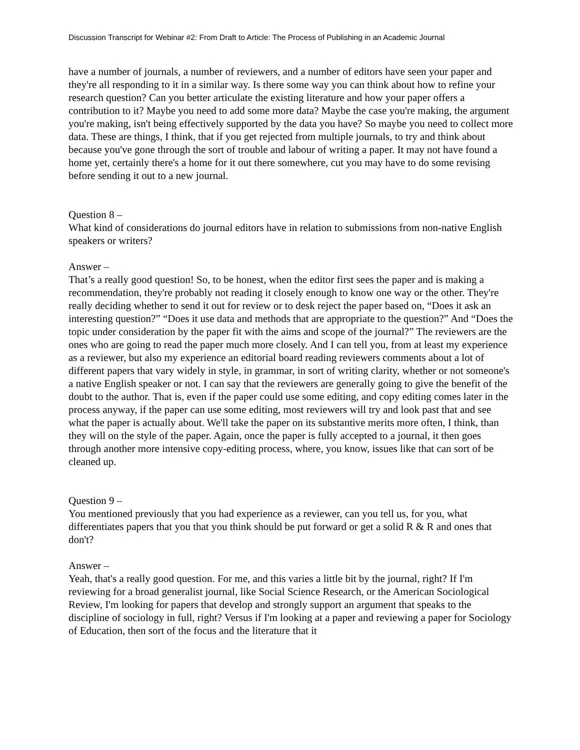Discussion Transcript for Webinar #2: From Draft to Article: The Process of Publishing in an Academic Journal
have a number of journals, a number of reviewers, and a number of editors have seen your paper and they're all responding to it in a similar way. Is there some way you can think about how to refine your research question? Can you better articulate the existing literature and how your paper offers a contribution to it? Maybe you need to add some more data? Maybe the case you're making, the argument you're making, isn't being effectively supported by the data you have? So maybe you need to collect more data. These are things, I think, that if you get rejected from multiple journals, to try and think about because you've gone through the sort of trouble and labour of writing a paper. It may not have found a home yet, certainly there's a home for it out there somewhere, cut you may have to do some revising before sending it out to a new journal.
Question 8 –
What kind of considerations do journal editors have in relation to submissions from non-native English speakers or writers?
Answer –
That’s a really good question! So, to be honest, when the editor first sees the paper and is making a recommendation, they're probably not reading it closely enough to know one way or the other. They're really deciding whether to send it out for review or to desk reject the paper based on, “Does it ask an interesting question?” “Does it use data and methods that are appropriate to the question?” And “Does the topic under consideration by the paper fit with the aims and scope of the journal?” The reviewers are the ones who are going to read the paper much more closely. And I can tell you, from at least my experience as a reviewer, but also my experience an editorial board reading reviewers comments about a lot of different papers that vary widely in style, in grammar, in sort of writing clarity, whether or not someone's a native English speaker or not. I can say that the reviewers are generally going to give the benefit of the doubt to the author. That is, even if the paper could use some editing, and copy editing comes later in the process anyway, if the paper can use some editing, most reviewers will try and look past that and see what the paper is actually about. We'll take the paper on its substantive merits more often, I think, than they will on the style of the paper. Again, once the paper is fully accepted to a journal, it then goes through another more intensive copy-editing process, where, you know, issues like that can sort of be cleaned up.
Question 9 –
You mentioned previously that you had experience as a reviewer, can you tell us, for you, what differentiates papers that you that you think should be put forward or get a solid R & R and ones that don't?
Answer –
Yeah, that's a really good question. For me, and this varies a little bit by the journal, right? If I'm reviewing for a broad generalist journal, like Social Science Research, or the American Sociological Review, I'm looking for papers that develop and strongly support an argument that speaks to the discipline of sociology in full, right? Versus if I'm looking at a paper and reviewing a paper for Sociology of Education, then sort of the focus and the literature that it